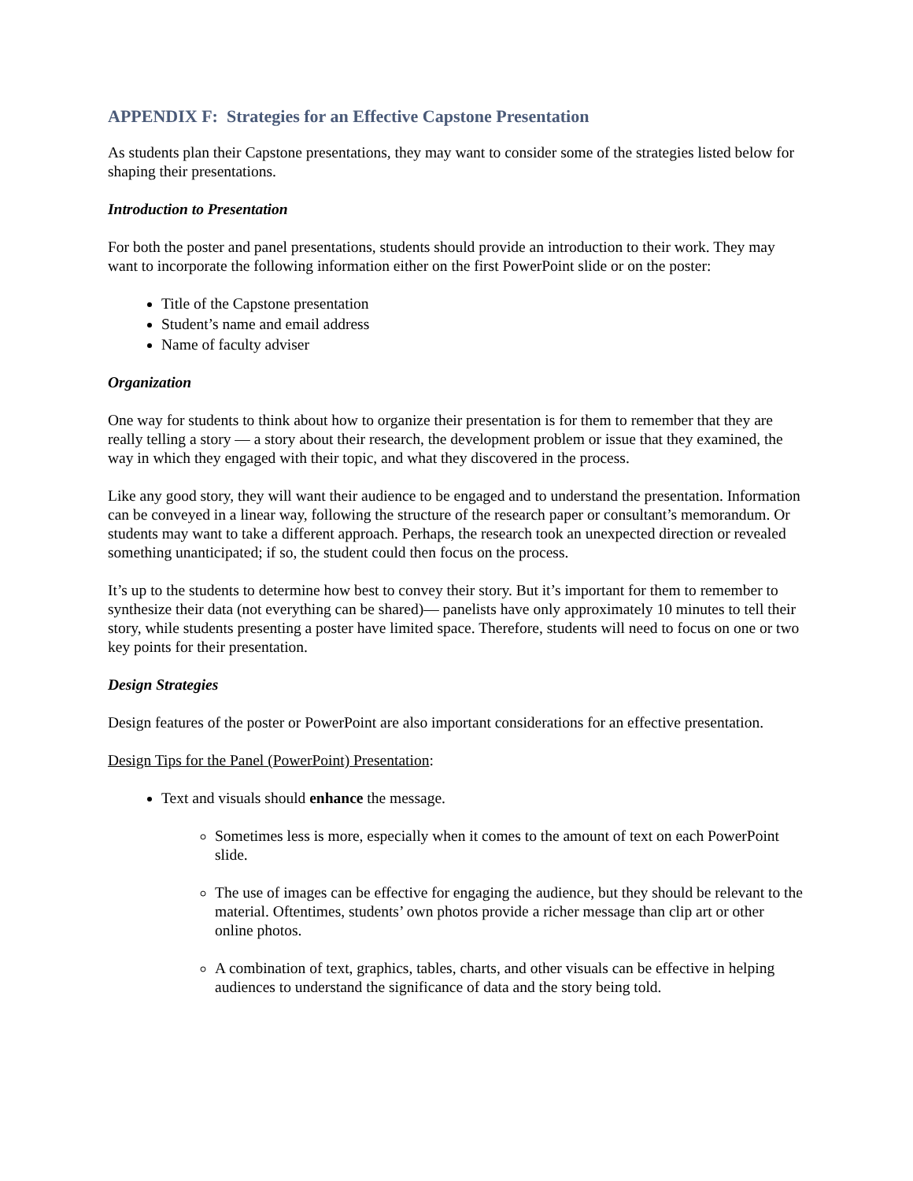APPENDIX F: Strategies for an Effective Capstone Presentation
As students plan their Capstone presentations, they may want to consider some of the strategies listed below for shaping their presentations.
Introduction to Presentation
For both the poster and panel presentations, students should provide an introduction to their work. They may want to incorporate the following information either on the first PowerPoint slide or on the poster:
Title of the Capstone presentation
Student’s name and email address
Name of faculty adviser
Organization
One way for students to think about how to organize their presentation is for them to remember that they are really telling a story — a story about their research, the development problem or issue that they examined, the way in which they engaged with their topic, and what they discovered in the process.
Like any good story, they will want their audience to be engaged and to understand the presentation. Information can be conveyed in a linear way, following the structure of the research paper or consultant’s memorandum. Or students may want to take a different approach. Perhaps, the research took an unexpected direction or revealed something unanticipated; if so, the student could then focus on the process.
It’s up to the students to determine how best to convey their story. But it’s important for them to remember to synthesize their data (not everything can be shared)— panelists have only approximately 10 minutes to tell their story, while students presenting a poster have limited space. Therefore, students will need to focus on one or two key points for their presentation.
Design Strategies
Design features of the poster or PowerPoint are also important considerations for an effective presentation.
Design Tips for the Panel (PowerPoint) Presentation:
Text and visuals should enhance the message.
Sometimes less is more, especially when it comes to the amount of text on each PowerPoint slide.
The use of images can be effective for engaging the audience, but they should be relevant to the material. Oftentimes, students’ own photos provide a richer message than clip art or other online photos.
A combination of text, graphics, tables, charts, and other visuals can be effective in helping audiences to understand the significance of data and the story being told.